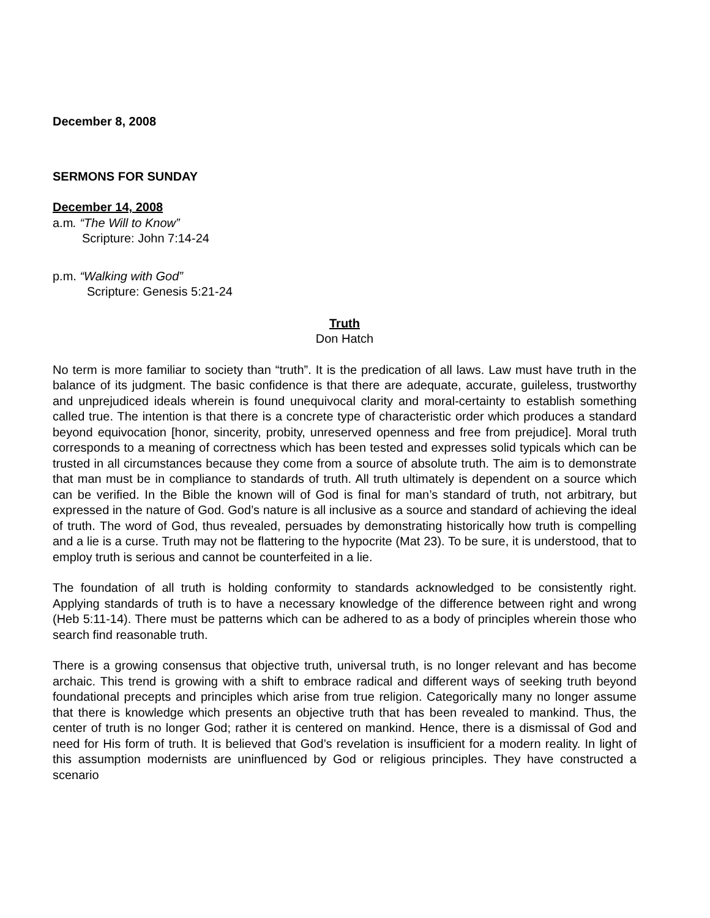December 8, 2008
SERMONS FOR SUNDAY
December 14, 2008
a.m. “The Will to Know”
Scripture: John 7:14-24
p.m. “Walking with God”
Scripture: Genesis 5:21-24
Truth
Don Hatch
No term is more familiar to society than “truth”. It is the predication of all laws. Law must have truth in the balance of its judgment. The basic confidence is that there are adequate, accurate, guileless, trustworthy and unprejudiced ideals wherein is found unequivocal clarity and moral-certainty to establish something called true. The intention is that there is a concrete type of characteristic order which produces a standard beyond equivocation [honor, sincerity, probity, unreserved openness and free from prejudice]. Moral truth corresponds to a meaning of correctness which has been tested and expresses solid typicals which can be trusted in all circumstances because they come from a source of absolute truth. The aim is to demonstrate that man must be in compliance to standards of truth. All truth ultimately is dependent on a source which can be verified. In the Bible the known will of God is final for man’s standard of truth, not arbitrary, but expressed in the nature of God. God’s nature is all inclusive as a source and standard of achieving the ideal of truth. The word of God, thus revealed, persuades by demonstrating historically how truth is compelling and a lie is a curse. Truth may not be flattering to the hypocrite (Mat 23). To be sure, it is understood, that to employ truth is serious and cannot be counterfeited in a lie.
The foundation of all truth is holding conformity to standards acknowledged to be consistently right. Applying standards of truth is to have a necessary knowledge of the difference between right and wrong (Heb 5:11-14). There must be patterns which can be adhered to as a body of principles wherein those who search find reasonable truth.
There is a growing consensus that objective truth, universal truth, is no longer relevant and has become archaic. This trend is growing with a shift to embrace radical and different ways of seeking truth beyond foundational precepts and principles which arise from true religion. Categorically many no longer assume that there is knowledge which presents an objective truth that has been revealed to mankind. Thus, the center of truth is no longer God; rather it is centered on mankind. Hence, there is a dismissal of God and need for His form of truth. It is believed that God’s revelation is insufficient for a modern reality. In light of this assumption modernists are uninfluenced by God or religious principles. They have constructed a scenario